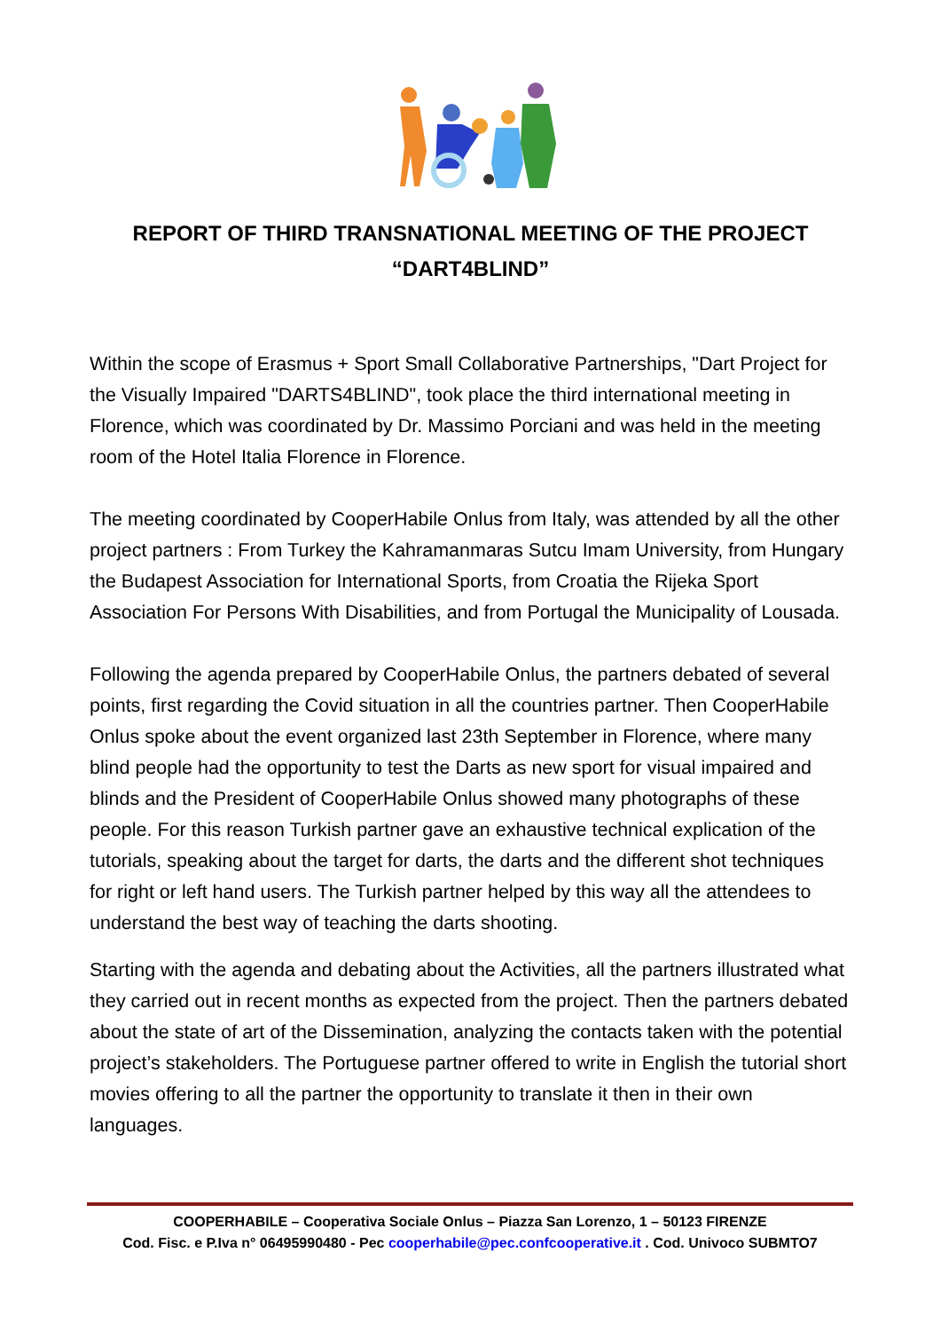REPORT OF THIRD TRANSNATIONAL MEETING OF THE PROJECT
“DART4BLIND”
Within the scope of Erasmus + Sport Small Collaborative Partnerships, "Dart Project for the Visually Impaired "DARTS4BLIND", took place the third international meeting in Florence, which was coordinated by Dr. Massimo Porciani and was held in the meeting room of the Hotel Italia Florence in Florence.
The meeting coordinated by CooperHabile Onlus from Italy, was attended by all the other project partners : From Turkey the Kahramanmaras Sutcu Imam University, from Hungary the Budapest Association for International Sports, from Croatia the Rijeka Sport Association For Persons With Disabilities, and from Portugal the Municipality of Lousada.
Following the agenda prepared by CooperHabile Onlus, the partners debated of several points, first regarding the Covid situation in all the countries partner. Then CooperHabile Onlus spoke about the event organized last 23th September in Florence, where many blind people had the opportunity to test the Darts as new sport for visual impaired and blinds and the President of CooperHabile Onlus showed many photographs of these people. For this reason Turkish partner gave an exhaustive technical explication of the tutorials, speaking about the target for darts, the darts and the different shot techniques for right or left hand users. The Turkish partner helped by this way all the attendees to understand the best way of teaching the darts shooting.
Starting with the agenda and debating about the Activities, all the partners illustrated what they carried out in recent months as expected from the project. Then the partners debated about the state of art of the Dissemination, analyzing the contacts taken with the potential project’s stakeholders. The Portuguese partner offered to write in English the tutorial short movies offering to all the partner the opportunity to translate it then in their own languages.
COOPERHABILE – Cooperativa Sociale Onlus – Piazza San Lorenzo, 1 – 50123 FIRENZE
Cod. Fisc. e P.Iva n° 06495990480 - Pec cooperhabile@pec.confcooperative.it . Cod. Univoco SUBMTO7